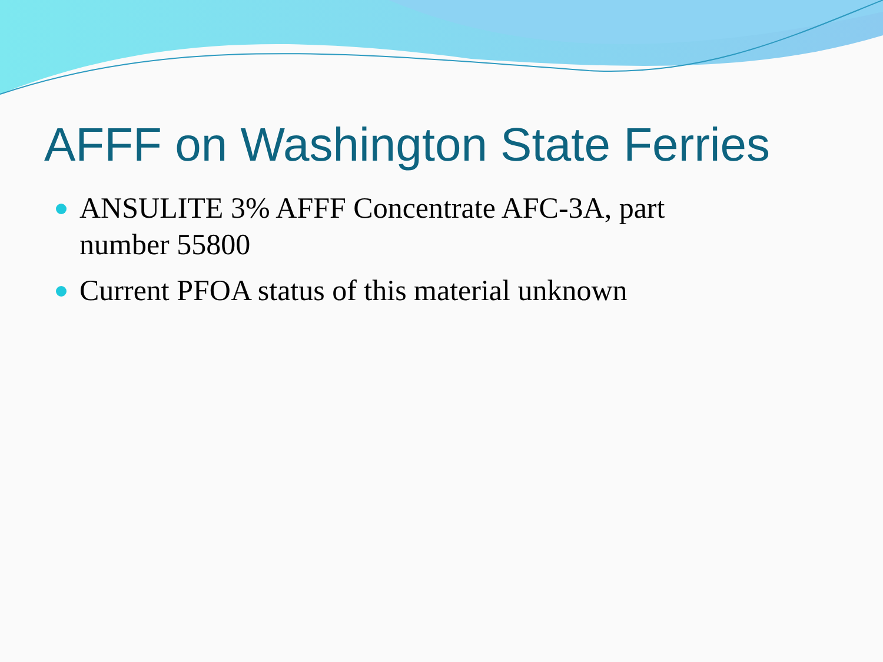AFFF on Washington State Ferries
ANSULITE 3% AFFF Concentrate AFC-3A, part number 55800
Current PFOA status of this material unknown